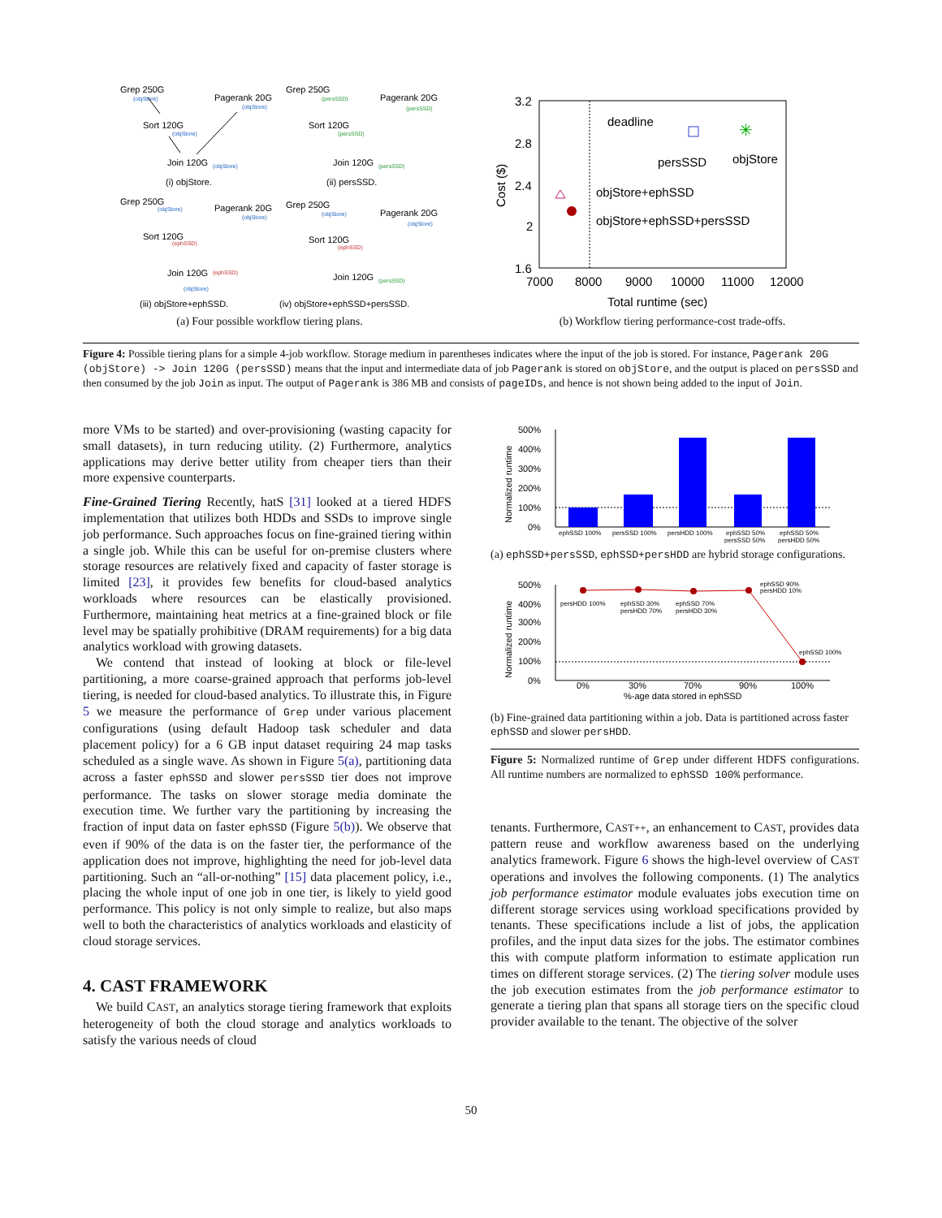Grep 250G
(objStore)
Pagerank 20G
(objStore)
Sort 120G
(objStore)
Join 120G
(objStore)
(i) objStore.
Grep 250G
(persSSD)
Pagerank 20G
(persSSD)
Sort 120G
(persSSD)
Join 120G
(persSSD)
(ii) persSSD.
Grep 250G
(objStore)
Pagerank 20G
(objStore)
Sort 120G
(ephSSD)
Join 120G
(ephSSD)
(objStore)
(iii) objStore+ephSSD.
Grep 250G
(objStore)
Pagerank 20G
(objStore)
Sort 120G
(ephSSD)
Join 120G
(persSSD)
(iv) objStore+ephSSD+persSSD.
(a) Four possible workflow tiering plans.
3.2
2.8
2.4
2
1.6
7000
8000
9000
10000
11000
12000
Total runtime (sec)
Cost ($)
deadline
persSSD
objStore
✳
objStore+ephSSD
objStore+ephSSD+persSSD
(b) Workflow tiering performance-cost trade-offs.
Figure 4: Possible tiering plans for a simple 4-job workflow. Storage medium in parentheses indicates where the input of the job is stored. For instance, Pagerank 20G (objStore) -> Join 120G (persSSD) means that the input and intermediate data of job Pagerank is stored on objStore, and the output is placed on persSSD and then consumed by the job Join as input. The output of Pagerank is 386 MB and consists of pageIDs, and hence is not shown being added to the input of Join.
more VMs to be started) and over-provisioning (wasting capacity for small datasets), in turn reducing utility. (2) Furthermore, analytics applications may derive better utility from cheaper tiers than their more expensive counterparts.
Fine-Grained Tiering Recently, hatS [31] looked at a tiered HDFS implementation that utilizes both HDDs and SSDs to improve single job performance. Such approaches focus on fine-grained tiering within a single job. While this can be useful for on-premise clusters where storage resources are relatively fixed and capacity of faster storage is limited [23], it provides few benefits for cloud-based analytics workloads where resources can be elastically provisioned. Furthermore, maintaining heat metrics at a fine-grained block or file level may be spatially prohibitive (DRAM requirements) for a big data analytics workload with growing datasets.
We contend that instead of looking at block or file-level partitioning, a more coarse-grained approach that performs job-level tiering, is needed for cloud-based analytics. To illustrate this, in Figure 5 we measure the performance of Grep under various placement configurations (using default Hadoop task scheduler and data placement policy) for a 6 GB input dataset requiring 24 map tasks scheduled as a single wave. As shown in Figure 5(a), partitioning data across a faster ephSSD and slower persSSD tier does not improve performance. The tasks on slower storage media dominate the execution time. We further vary the partitioning by increasing the fraction of input data on faster ephSSD (Figure 5(b)). We observe that even if 90% of the data is on the faster tier, the performance of the application does not improve, highlighting the need for job-level data partitioning. Such an “all-or-nothing” [15] data placement policy, i.e., placing the whole input of one job in one tier, is likely to yield good performance. This policy is not only simple to realize, but also maps well to both the characteristics of analytics workloads and elasticity of cloud storage services.
4. CAST FRAMEWORK
We build CAST, an analytics storage tiering framework that exploits heterogeneity of both the cloud storage and analytics workloads to satisfy the various needs of cloud
500%
400%
300%
200%
100%
0%
Normalized runtime
ephSSD 100%
persSSD 100%
persHDD 100%
ephSSD 50%
persSSD 50%
ephSSD 50%
persHDD 50%
(a) ephSSD+persSSD, ephSSD+persHDD are hybrid storage configurations.
500%
400%
300%
200%
100%
0%
Normalized runtime
persHDD 100%
ephSSD 30%
persHDD 70%
ephSSD 70%
persHDD 30%
ephSSD 90%
persHDD 10%
ephSSD 100%
0%
30%
70%
90%
100%
%-age data stored in ephSSD
(b) Fine-grained data partitioning within a job. Data is partitioned across faster ephSSD and slower persHDD.
Figure 5: Normalized runtime of Grep under different HDFS configurations. All runtime numbers are normalized to ephSSD 100% performance.
tenants. Furthermore, CAST++, an enhancement to CAST, provides data pattern reuse and workflow awareness based on the underlying analytics framework. Figure 6 shows the high-level overview of CAST operations and involves the following components. (1) The analytics job performance estimator module evaluates jobs execution time on different storage services using workload specifications provided by tenants. These specifications include a list of jobs, the application profiles, and the input data sizes for the jobs. The estimator combines this with compute platform information to estimate application run times on different storage services. (2) The tiering solver module uses the job execution estimates from the job performance estimator to generate a tiering plan that spans all storage tiers on the specific cloud provider available to the tenant. The objective of the solver
50